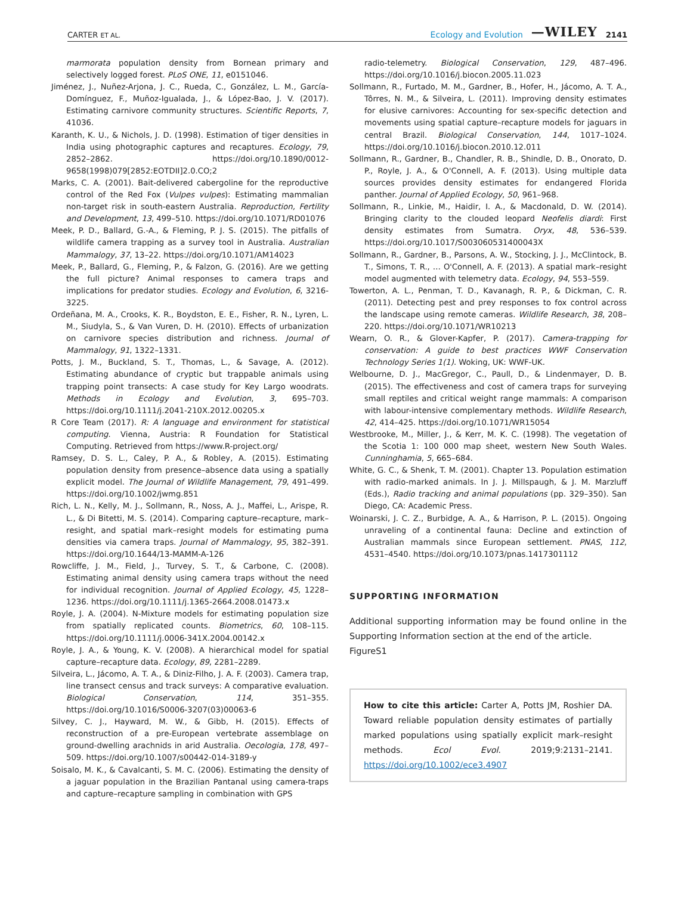CARTER ET AL. Ecology and Evolution —WILEY 2141
marmorata population density from Bornean primary and selectively logged forest. PLoS ONE, 11, e0151046.
Jiménez, J., Nuñez-Arjona, J. C., Rueda, C., González, L. M., García-Domínguez, F., Muñoz-Igualada, J., & López-Bao, J. V. (2017). Estimating carnivore community structures. Scientific Reports, 7, 41036.
Karanth, K. U., & Nichols, J. D. (1998). Estimation of tiger densities in India using photographic captures and recaptures. Ecology, 79, 2852–2862. https://doi.org/10.1890/0012-9658(1998)079[2852:EOTDII]2.0.CO;2
Marks, C. A. (2001). Bait-delivered cabergoline for the reproductive control of the Red Fox (Vulpes vulpes): Estimating mammalian non-target risk in south-eastern Australia. Reproduction, Fertility and Development, 13, 499–510. https://doi.org/10.1071/RD01076
Meek, P. D., Ballard, G.-A., & Fleming, P. J. S. (2015). The pitfalls of wildlife camera trapping as a survey tool in Australia. Australian Mammalogy, 37, 13–22. https://doi.org/10.1071/AM14023
Meek, P., Ballard, G., Fleming, P., & Falzon, G. (2016). Are we getting the full picture? Animal responses to camera traps and implications for predator studies. Ecology and Evolution, 6, 3216-3225.
Ordeñana, M. A., Crooks, K. R., Boydston, E. E., Fisher, R. N., Lyren, L. M., Siudyla, S., & Van Vuren, D. H. (2010). Effects of urbanization on carnivore species distribution and richness. Journal of Mammalogy, 91, 1322–1331.
Potts, J. M., Buckland, S. T., Thomas, L., & Savage, A. (2012). Estimating abundance of cryptic but trappable animals using trapping point transects: A case study for Key Largo woodrats. Methods in Ecology and Evolution, 3, 695–703. https://doi.org/10.1111/j.2041-210X.2012.00205.x
R Core Team (2017). R: A language and environment for statistical computing. Vienna, Austria: R Foundation for Statistical Computing. Retrieved from https://www.R-project.org/
Ramsey, D. S. L., Caley, P. A., & Robley, A. (2015). Estimating population density from presence–absence data using a spatially explicit model. The Journal of Wildlife Management, 79, 491–499. https://doi.org/10.1002/jwmg.851
Rich, L. N., Kelly, M. J., Sollmann, R., Noss, A. J., Maffei, L., Arispe, R. L., & Di Bitetti, M. S. (2014). Comparing capture–recapture, mark–resight, and spatial mark–resight models for estimating puma densities via camera traps. Journal of Mammalogy, 95, 382–391. https://doi.org/10.1644/13-MAMM-A-126
Rowcliffe, J. M., Field, J., Turvey, S. T., & Carbone, C. (2008). Estimating animal density using camera traps without the need for individual recognition. Journal of Applied Ecology, 45, 1228–1236. https://doi.org/10.1111/j.1365-2664.2008.01473.x
Royle, J. A. (2004). N-Mixture models for estimating population size from spatially replicated counts. Biometrics, 60, 108–115. https://doi.org/10.1111/j.0006-341X.2004.00142.x
Royle, J. A., & Young, K. V. (2008). A hierarchical model for spatial capture–recapture data. Ecology, 89, 2281–2289.
Silveira, L., Jácomo, A. T. A., & Diniz-Filho, J. A. F. (2003). Camera trap, line transect census and track surveys: A comparative evaluation. Biological Conservation, 114, 351–355. https://doi.org/10.1016/S0006-3207(03)00063-6
Silvey, C. J., Hayward, M. W., & Gibb, H. (2015). Effects of reconstruction of a pre-European vertebrate assemblage on ground-dwelling arachnids in arid Australia. Oecologia, 178, 497–509. https://doi.org/10.1007/s00442-014-3189-y
Soisalo, M. K., & Cavalcanti, S. M. C. (2006). Estimating the density of a jaguar population in the Brazilian Pantanal using camera-traps and capture–recapture sampling in combination with GPS
radio-telemetry. Biological Conservation, 129, 487–496. https://doi.org/10.1016/j.biocon.2005.11.023
Sollmann, R., Furtado, M. M., Gardner, B., Hofer, H., Jácomo, A. T. A., Tôrres, N. M., & Silveira, L. (2011). Improving density estimates for elusive carnivores: Accounting for sex-specific detection and movements using spatial capture–recapture models for jaguars in central Brazil. Biological Conservation, 144, 1017–1024. https://doi.org/10.1016/j.biocon.2010.12.011
Sollmann, R., Gardner, B., Chandler, R. B., Shindle, D. B., Onorato, D. P., Royle, J. A., & O'Connell, A. F. (2013). Using multiple data sources provides density estimates for endangered Florida panther. Journal of Applied Ecology, 50, 961–968.
Sollmann, R., Linkie, M., Haidir, I. A., & Macdonald, D. W. (2014). Bringing clarity to the clouded leopard Neofelis diardi: First density estimates from Sumatra. Oryx, 48, 536–539. https://doi.org/10.1017/S003060531400043X
Sollmann, R., Gardner, B., Parsons, A. W., Stocking, J. J., McClintock, B. T., Simons, T. R., … O'Connell, A. F. (2013). A spatial mark–resight model augmented with telemetry data. Ecology, 94, 553–559.
Towerton, A. L., Penman, T. D., Kavanagh, R. P., & Dickman, C. R. (2011). Detecting pest and prey responses to fox control across the landscape using remote cameras. Wildlife Research, 38, 208–220. https://doi.org/10.1071/WR10213
Wearn, O. R., & Glover-Kapfer, P. (2017). Camera-trapping for conservation: A guide to best practices WWF Conservation Technology Series 1(1). Woking, UK: WWF-UK.
Welbourne, D. J., MacGregor, C., Paull, D., & Lindenmayer, D. B. (2015). The effectiveness and cost of camera traps for surveying small reptiles and critical weight range mammals: A comparison with labour-intensive complementary methods. Wildlife Research, 42, 414–425. https://doi.org/10.1071/WR15054
Westbrooke, M., Miller, J., & Kerr, M. K. C. (1998). The vegetation of the Scotia 1: 100 000 map sheet, western New South Wales. Cunninghamia, 5, 665–684.
White, G. C., & Shenk, T. M. (2001). Chapter 13. Population estimation with radio-marked animals. In J. J. Millspaugh, & J. M. Marzluff (Eds.), Radio tracking and animal populations (pp. 329–350). San Diego, CA: Academic Press.
Woinarski, J. C. Z., Burbidge, A. A., & Harrison, P. L. (2015). Ongoing unraveling of a continental fauna: Decline and extinction of Australian mammals since European settlement. PNAS, 112, 4531–4540. https://doi.org/10.1073/pnas.1417301112
SUPPORTING INFORMATION
Additional supporting information may be found online in the Supporting Information section at the end of the article.
FigureS1
How to cite this article: Carter A, Potts JM, Roshier DA. Toward reliable population density estimates of partially marked populations using spatially explicit mark–resight methods. Ecol Evol. 2019;9:2131–2141. https://doi.org/10.1002/ece3.4907